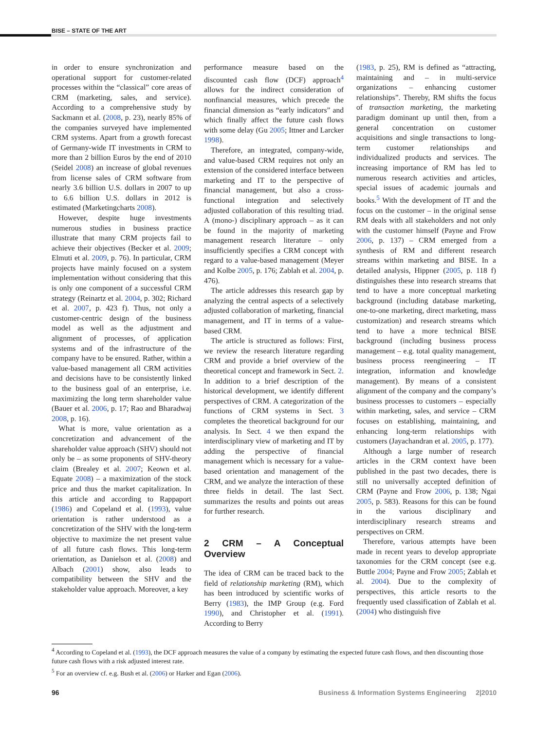BISE – STATE OF THE ART
in order to ensure synchronization and operational support for customer-related processes within the “classical” core areas of CRM (marketing, sales, and service). According to a comprehensive study by Sackmann et al. (2008, p. 23), nearly 85% of the companies surveyed have implemented CRM systems. Apart from a growth forecast of Germany-wide IT investments in CRM to more than 2 billion Euros by the end of 2010 (Seidel 2008) an increase of global revenues from license sales of CRM software from nearly 3.6 billion U.S. dollars in 2007 to up to 6.6 billion U.S. dollars in 2012 is estimated (Marketingcharts 2008).
However, despite huge investments numerous studies in business practice illustrate that many CRM projects fail to achieve their objectives (Becker et al. 2009; Elmuti et al. 2009, p. 76). In particular, CRM projects have mainly focused on a system implementation without considering that this is only one component of a successful CRM strategy (Reinartz et al. 2004, p. 302; Richard et al. 2007, p. 423 f). Thus, not only a customer-centric design of the business model as well as the adjustment and alignment of processes, of application systems and of the infrastructure of the company have to be ensured. Rather, within a value-based management all CRM activities and decisions have to be consistently linked to the business goal of an enterprise, i.e. maximizing the long term shareholder value (Bauer et al. 2006, p. 17; Rao and Bharadwaj 2008, p. 16).
What is more, value orientation as a concretization and advancement of the shareholder value approach (SHV) should not only be – as some proponents of SHV-theory claim (Brealey et al. 2007; Keown et al. Equate 2008) – a maximization of the stock price and thus the market capitalization. In this article and according to Rappaport (1986) and Copeland et al. (1993), value orientation is rather understood as a concretization of the SHV with the long-term objective to maximize the net present value of all future cash flows. This long-term orientation, as Danielson et al. (2008) and Albach (2001) show, also leads to compatibility between the SHV and the stakeholder value approach. Moreover, a key
performance measure based on the discounted cash flow (DCF) approach<sup>4</sup> allows for the indirect consideration of nonfinancial measures, which precede the financial dimension as “early indicators” and which finally affect the future cash flows with some delay (Gu 2005; Ittner and Larcker 1998).
Therefore, an integrated, company-wide, and value-based CRM requires not only an extension of the considered interface between marketing and IT to the perspective of financial management, but also a cross-functional integration and selectively adjusted collaboration of this resulting triad. A (mono-) disciplinary approach – as it can be found in the majority of marketing management research literature – only insufficiently specifies a CRM concept with regard to a value-based management (Meyer and Kolbe 2005, p. 176; Zablah et al. 2004, p. 476).
The article addresses this research gap by analyzing the central aspects of a selectively adjusted collaboration of marketing, financial management, and IT in terms of a value-based CRM.
The article is structured as follows: First, we review the research literature regarding CRM and provide a brief overview of the theoretical concept and framework in Sect. 2. In addition to a brief description of the historical development, we identify different perspectives of CRM. A categorization of the functions of CRM systems in Sect. 3 completes the theoretical background for our analysis. In Sect. 4 we then expand the interdisciplinary view of marketing and IT by adding the perspective of financial management which is necessary for a value-based orientation and management of the CRM, and we analyze the interaction of these three fields in detail. The last Sect. summarizes the results and points out areas for further research.
2 CRM – A Conceptual Overview
The idea of CRM can be traced back to the field of relationship marketing (RM), which has been introduced by scientific works of Berry (1983), the IMP Group (e.g. Ford 1990), and Christopher et al. (1991). According to Berry
(1983, p. 25), RM is defined as “attracting, maintaining and – in multi-service organizations – enhancing customer relationships”. Thereby, RM shifts the focus of transaction marketing, the marketing paradigm dominant up until then, from a general concentration on customer acquisitions and single transactions to long-term customer relationships and individualized products and services. The increasing importance of RM has led to numerous research activities and articles, special issues of academic journals and books.<sup>5</sup> With the development of IT and the focus on the customer – in the original sense RM deals with all stakeholders and not only with the customer himself (Payne and Frow 2006, p. 137) – CRM emerged from a synthesis of RM and different research streams within marketing and BISE. In a detailed analysis, Hippner (2005, p. 118 f) distinguishes these into research streams that tend to have a more conceptual marketing background (including database marketing, one-to-one marketing, direct marketing, mass customization) and research streams which tend to have a more technical BISE background (including business process management – e.g. total quality management, business process reengineering – IT integration, information and knowledge management). By means of a consistent alignment of the company and the company’s business processes to customers – especially within marketing, sales, and service – CRM focuses on establishing, maintaining, and enhancing long-term relationships with customers (Jayachandran et al. 2005, p. 177).
Although a large number of research articles in the CRM context have been published in the past two decades, there is still no universally accepted definition of CRM (Payne and Frow 2006, p. 138; Ngai 2005, p. 583). Reasons for this can be found in the various disciplinary and interdisciplinary research streams and perspectives on CRM.
Therefore, various attempts have been made in recent years to develop appropriate taxonomies for the CRM concept (see e.g. Buttle 2004; Payne and Frow 2005; Zablah et al. 2004). Due to the complexity of perspectives, this article resorts to the frequently used classification of Zablah et al. (2004) who distinguish five
<sup>4</sup> According to Copeland et al. (1993), the DCF approach measures the value of a company by estimating the expected future cash flows, and then discounting those future cash flows with a risk adjusted interest rate.
<sup>5</sup> For an overview cf. e.g. Bush et al. (2006) or Harker and Egan (2006).
96 Business & Information Systems Engineering 2|2010